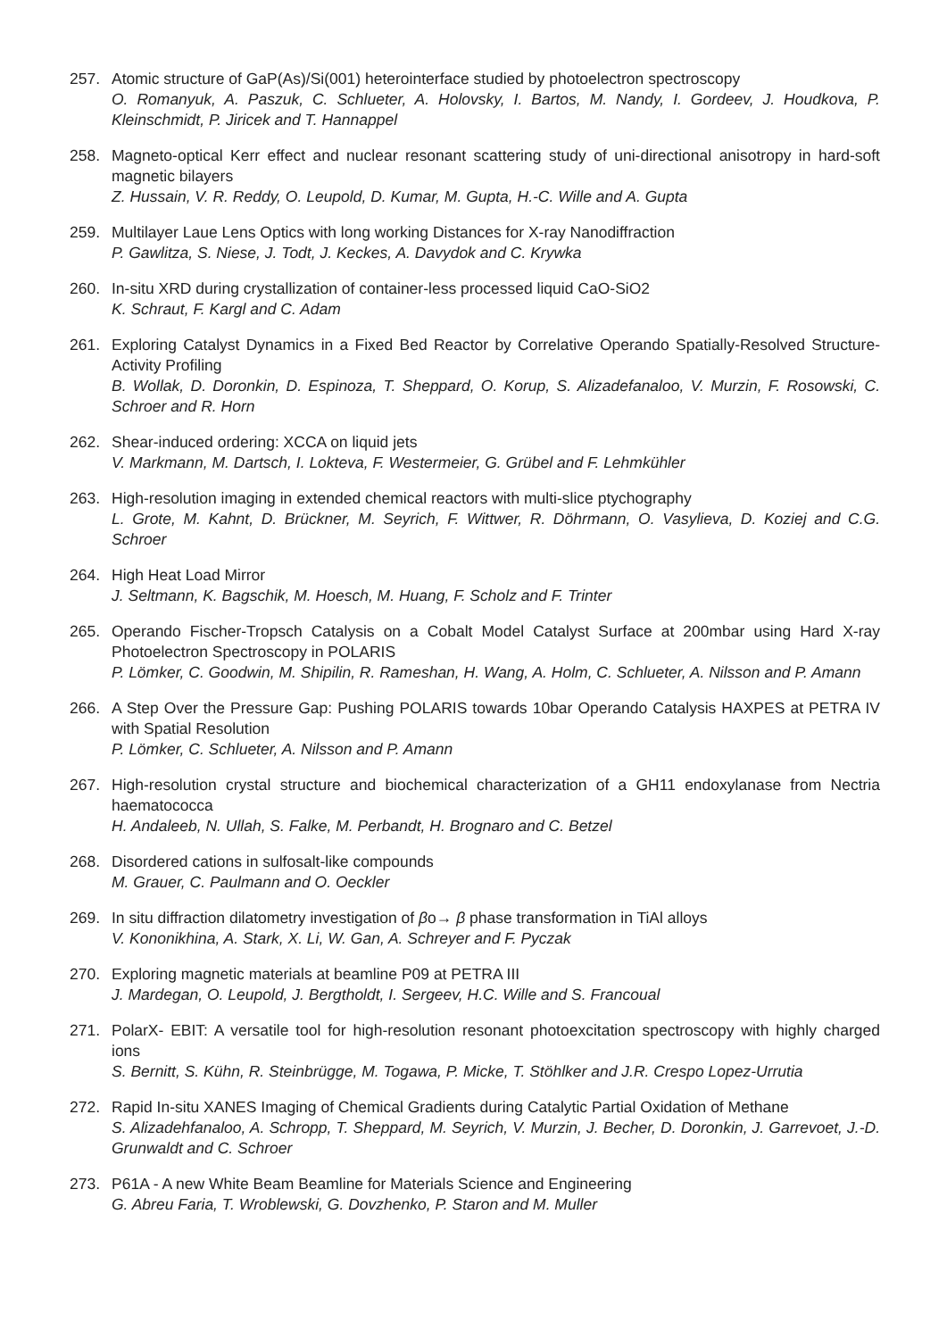257. Atomic structure of GaP(As)/Si(001) heterointerface studied by photoelectron spectroscopy
O. Romanyuk, A. Paszuk, C. Schlueter, A. Holovsky, I. Bartos, M. Nandy, I. Gordeev, J. Houdkova, P. Kleinschmidt, P. Jiricek and T. Hannappel
258. Magneto-optical Kerr effect and nuclear resonant scattering study of uni-directional anisotropy in hard-soft magnetic bilayers
Z. Hussain, V. R. Reddy, O. Leupold, D. Kumar, M. Gupta, H.-C. Wille and A. Gupta
259. Multilayer Laue Lens Optics with long working Distances for X-ray Nanodiffraction
P. Gawlitza, S. Niese, J. Todt, J. Keckes, A. Davydok and C. Krywka
260. In-situ XRD during crystallization of container-less processed liquid CaO-SiO2
K. Schraut, F. Kargl and C. Adam
261. Exploring Catalyst Dynamics in a Fixed Bed Reactor by Correlative Operando Spatially-Resolved Structure-Activity Profiling
B. Wollak, D. Doronkin, D. Espinoza, T. Sheppard, O. Korup, S. Alizadefanaloo, V. Murzin, F. Rosowski, C. Schroer and R. Horn
262. Shear-induced ordering: XCCA on liquid jets
V. Markmann, M. Dartsch, I. Lokteva, F. Westermeier, G. Grübel and F. Lehmkühler
263. High-resolution imaging in extended chemical reactors with multi-slice ptychography
L. Grote, M. Kahnt, D. Brückner, M. Seyrich, F. Wittwer, R. Döhrmann, O. Vasylieva, D. Koziej and C.G. Schroer
264. High Heat Load Mirror
J. Seltmann, K. Bagschik, M. Hoesch, M. Huang, F. Scholz and F. Trinter
265. Operando Fischer-Tropsch Catalysis on a Cobalt Model Catalyst Surface at 200mbar using Hard X-ray Photoelectron Spectroscopy in POLARIS
P. Lömker, C. Goodwin, M. Shipilin, R. Rameshan, H. Wang, A. Holm, C. Schlueter, A. Nilsson and P. Amann
266. A Step Over the Pressure Gap: Pushing POLARIS towards 10bar Operando Catalysis HAXPES at PETRA IV with Spatial Resolution
P. Lömker, C. Schlueter, A. Nilsson and P. Amann
267. High-resolution crystal structure and biochemical characterization of a GH11 endoxylanase from Nectria haematococca
H. Andaleeb, N. Ullah, S. Falke, M. Perbandt, H. Brognaro and C. Betzel
268. Disordered cations in sulfosalt-like compounds
M. Grauer, C. Paulmann and O. Oeckler
269. In situ diffraction dilatometry investigation of βo→ β phase transformation in TiAl alloys
V. Kononikhina, A. Stark, X. Li, W. Gan, A. Schreyer and F. Pyczak
270. Exploring magnetic materials at beamline P09 at PETRA III
J. Mardegan, O. Leupold, J. Bergtholdt, I. Sergeev, H.C. Wille and S. Francoual
271. PolarX- EBIT: A versatile tool for high-resolution resonant photoexcitation spectroscopy with highly charged ions
S. Bernitt, S. Kühn, R. Steinbrügge, M. Togawa, P. Micke, T. Stöhlker and J.R. Crespo Lopez-Urrutia
272. Rapid In-situ XANES Imaging of Chemical Gradients during Catalytic Partial Oxidation of Methane
S. Alizadehfanaloo, A. Schropp, T. Sheppard, M. Seyrich, V. Murzin, J. Becher, D. Doronkin, J. Garrevoet, J.-D. Grunwaldt and C. Schroer
273. P61A - A new White Beam Beamline for Materials Science and Engineering
G. Abreu Faria, T. Wroblewski, G. Dovzhenko, P. Staron and M. Muller